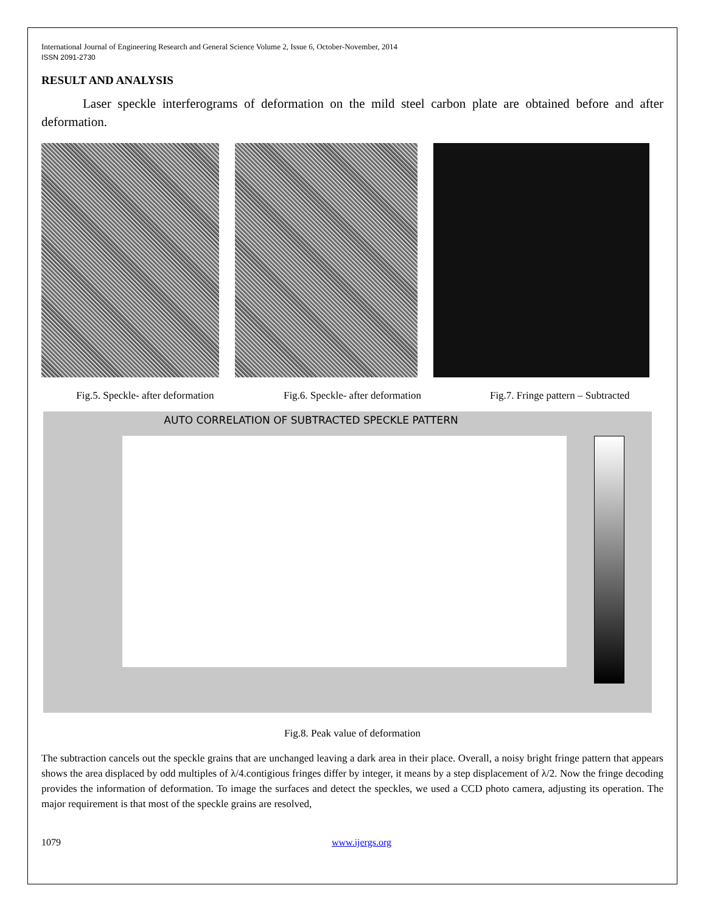International Journal of Engineering Research and General Science Volume 2, Issue 6, October-November, 2014
ISSN 2091-2730
RESULT AND ANALYSIS
Laser speckle interferograms of deformation on the mild steel carbon plate are obtained before and after deformation.
Fig.5. Speckle- after deformation
Fig.6. Speckle- after deformation
Fig.7. Fringe pattern – Subtracted
AUTO CORRELATION OF SUBTRACTED SPECKLE PATTERN
Fig.8. Peak value of deformation
The subtraction cancels out the speckle grains that are unchanged leaving a dark area in their place. Overall, a noisy bright fringe pattern that appears shows the area displaced by odd multiples of λ/4.contigious fringes differ by integer, it means by a step displacement of λ/2. Now the fringe decoding provides the information of deformation. To image the surfaces and detect the speckles, we used a CCD photo camera, adjusting its operation. The major requirement is that most of the speckle grains are resolved,
1079 www.ijergs.org